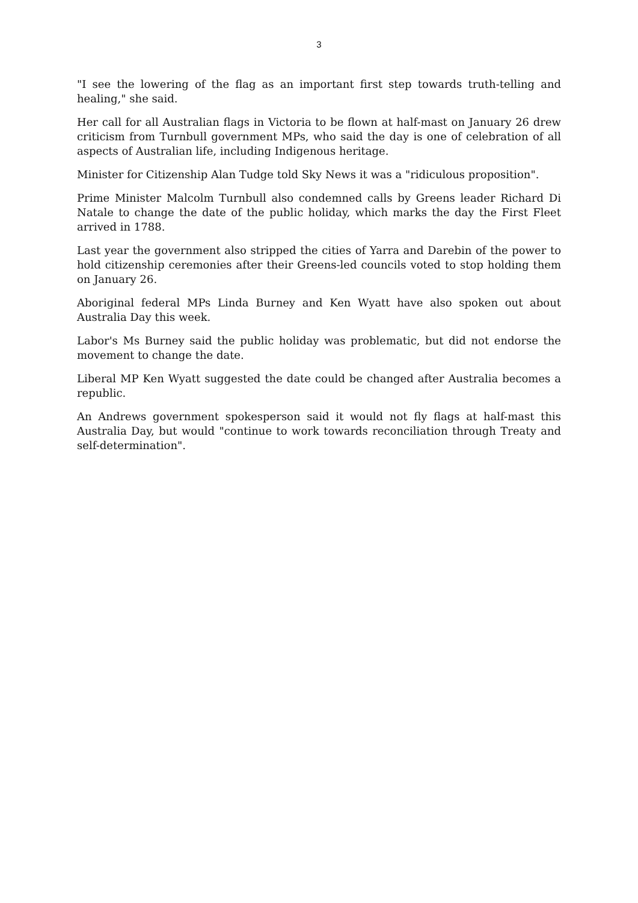3
"I see the lowering of the flag as an important first step towards truth-telling and healing," she said.
Her call for all Australian flags in Victoria to be flown at half-mast on January 26 drew criticism from Turnbull government MPs, who said the day is one of celebration of all aspects of Australian life, including Indigenous heritage.
Minister for Citizenship Alan Tudge told Sky News it was a "ridiculous proposition".
Prime Minister Malcolm Turnbull also condemned calls by Greens leader Richard Di Natale to change the date of the public holiday, which marks the day the First Fleet arrived in 1788.
Last year the government also stripped the cities of Yarra and Darebin of the power to hold citizenship ceremonies after their Greens-led councils voted to stop holding them on January 26.
Aboriginal federal MPs Linda Burney and Ken Wyatt have also spoken out about Australia Day this week.
Labor's Ms Burney said the public holiday was problematic, but did not endorse the movement to change the date.
Liberal MP Ken Wyatt suggested the date could be changed after Australia becomes a republic.
An Andrews government spokesperson said it would not fly flags at half-mast this Australia Day, but would "continue to work towards reconciliation through Treaty and self-determination".